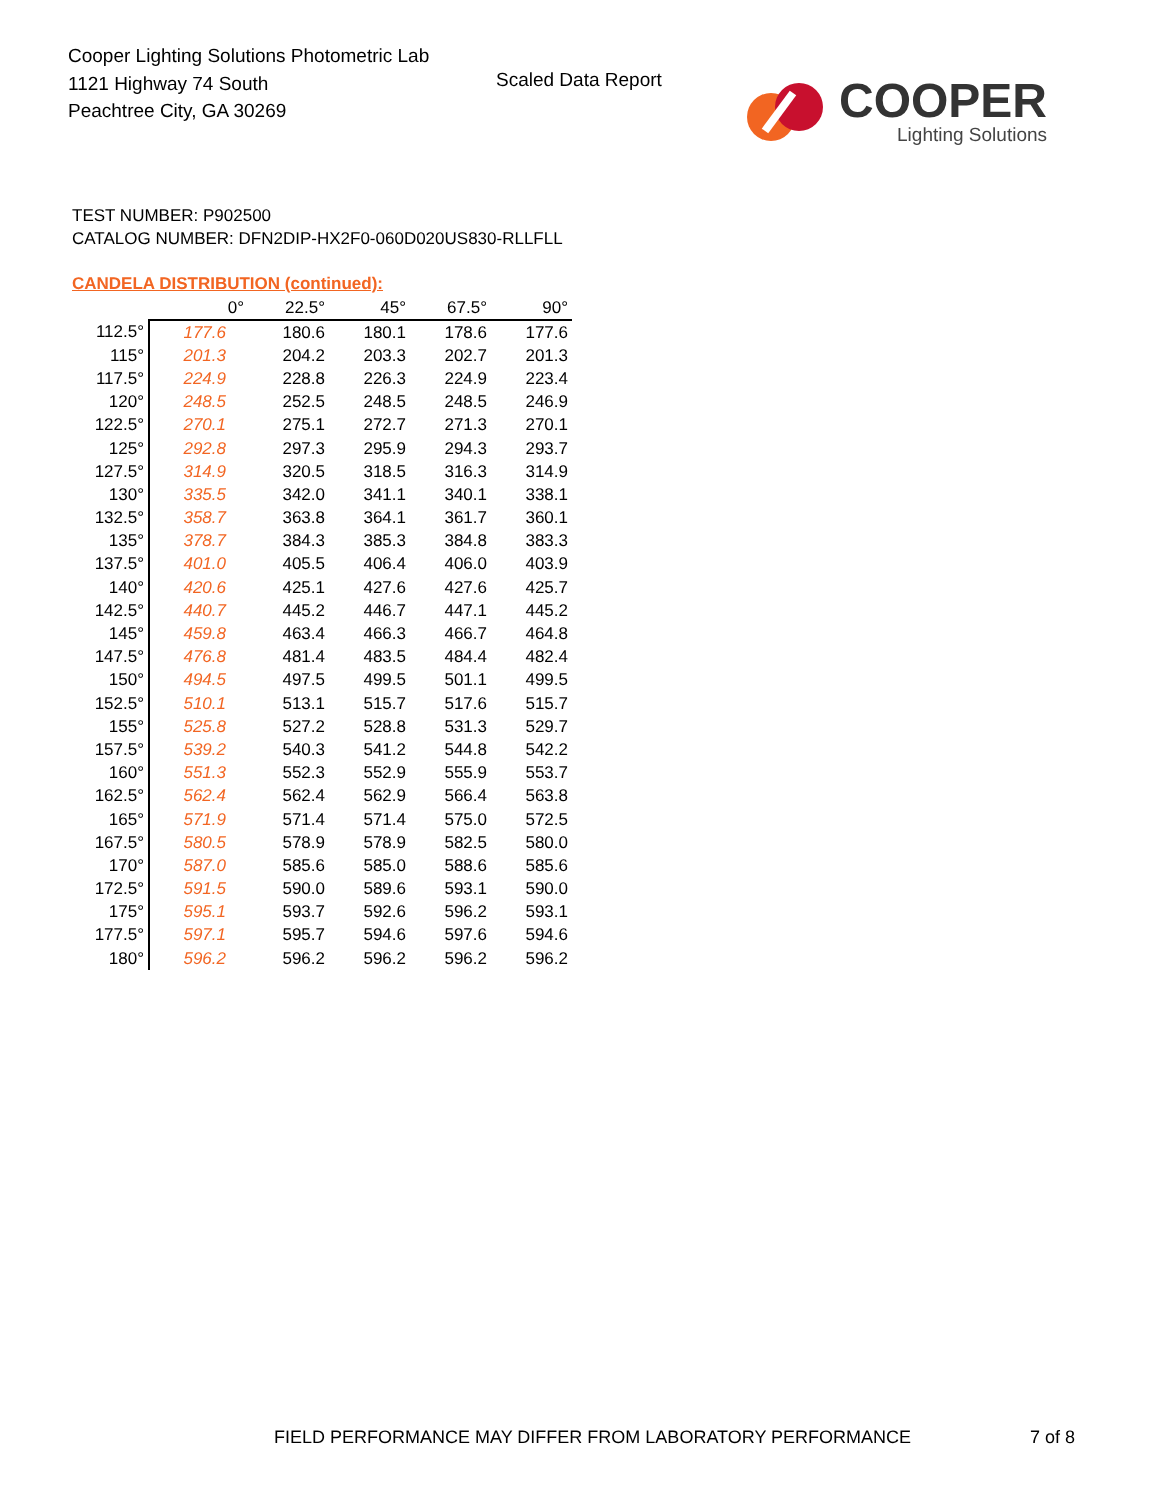Cooper Lighting Solutions Photometric Lab
1121 Highway 74 South
Peachtree City, GA 30269
Scaled Data Report
COOPER
Lighting Solutions
TEST NUMBER: P902500
CATALOG NUMBER: DFN2DIP-HX2F0-060D020US830-RLLFLL
CANDELA DISTRIBUTION (continued):
| | 0° | 22.5° | 45° | 67.5° | 90° |
| --- | --- | --- | --- | --- | --- |
| 112.5° | 177.6 | 180.6 | 180.1 | 178.6 | 177.6 |
| 115° | 201.3 | 204.2 | 203.3 | 202.7 | 201.3 |
| 117.5° | 224.9 | 228.8 | 226.3 | 224.9 | 223.4 |
| 120° | 248.5 | 252.5 | 248.5 | 248.5 | 246.9 |
| 122.5° | 270.1 | 275.1 | 272.7 | 271.3 | 270.1 |
| 125° | 292.8 | 297.3 | 295.9 | 294.3 | 293.7 |
| 127.5° | 314.9 | 320.5 | 318.5 | 316.3 | 314.9 |
| 130° | 335.5 | 342.0 | 341.1 | 340.1 | 338.1 |
| 132.5° | 358.7 | 363.8 | 364.1 | 361.7 | 360.1 |
| 135° | 378.7 | 384.3 | 385.3 | 384.8 | 383.3 |
| 137.5° | 401.0 | 405.5 | 406.4 | 406.0 | 403.9 |
| 140° | 420.6 | 425.1 | 427.6 | 427.6 | 425.7 |
| 142.5° | 440.7 | 445.2 | 446.7 | 447.1 | 445.2 |
| 145° | 459.8 | 463.4 | 466.3 | 466.7 | 464.8 |
| 147.5° | 476.8 | 481.4 | 483.5 | 484.4 | 482.4 |
| 150° | 494.5 | 497.5 | 499.5 | 501.1 | 499.5 |
| 152.5° | 510.1 | 513.1 | 515.7 | 517.6 | 515.7 |
| 155° | 525.8 | 527.2 | 528.8 | 531.3 | 529.7 |
| 157.5° | 539.2 | 540.3 | 541.2 | 544.8 | 542.2 |
| 160° | 551.3 | 552.3 | 552.9 | 555.9 | 553.7 |
| 162.5° | 562.4 | 562.4 | 562.9 | 566.4 | 563.8 |
| 165° | 571.9 | 571.4 | 571.4 | 575.0 | 572.5 |
| 167.5° | 580.5 | 578.9 | 578.9 | 582.5 | 580.0 |
| 170° | 587.0 | 585.6 | 585.0 | 588.6 | 585.6 |
| 172.5° | 591.5 | 590.0 | 589.6 | 593.1 | 590.0 |
| 175° | 595.1 | 593.7 | 592.6 | 596.2 | 593.1 |
| 177.5° | 597.1 | 595.7 | 594.6 | 597.6 | 594.6 |
| 180° | 596.2 | 596.2 | 596.2 | 596.2 | 596.2 |
FIELD PERFORMANCE MAY DIFFER FROM LABORATORY PERFORMANCE
7 of 8